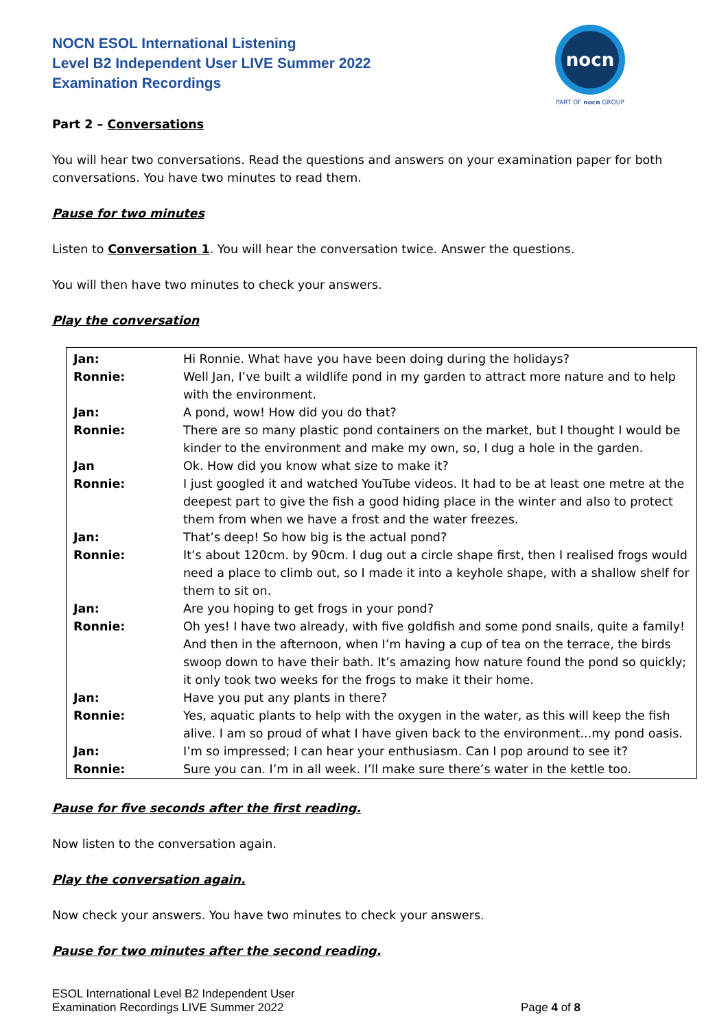NOCN ESOL International Listening
Level B2 Independent User LIVE Summer 2022
Examination Recordings
nocn
PART OF nocn GROUP
Part 2 – Conversations
You will hear two conversations. Read the questions and answers on your examination paper for both conversations. You have two minutes to read them.
Pause for two minutes
Listen to Conversation 1. You will hear the conversation twice. Answer the questions.
You will then have two minutes to check your answers.
Play the conversation
| Jan: | Hi Ronnie. What have you have been doing during the holidays? |
| Ronnie: | Well Jan, I’ve built a wildlife pond in my garden to attract more nature and to help with the environment. |
| Jan: | A pond, wow! How did you do that? |
| Ronnie: | There are so many plastic pond containers on the market, but I thought I would be kinder to the environment and make my own, so, I dug a hole in the garden. |
| Jan | Ok. How did you know what size to make it? |
| Ronnie: | I just googled it and watched YouTube videos. It had to be at least one metre at the deepest part to give the fish a good hiding place in the winter and also to protect them from when we have a frost and the water freezes. |
| Jan: | That’s deep! So how big is the actual pond? |
| Ronnie: | It’s about 120cm. by 90cm. I dug out a circle shape first, then I realised frogs would need a place to climb out, so I made it into a keyhole shape, with a shallow shelf for them to sit on. |
| Jan: | Are you hoping to get frogs in your pond? |
| Ronnie: | Oh yes! I have two already, with five goldfish and some pond snails, quite a family! And then in the afternoon, when I’m having a cup of tea on the terrace, the birds swoop down to have their bath. It’s amazing how nature found the pond so quickly; it only took two weeks for the frogs to make it their home. |
| Jan: | Have you put any plants in there? |
| Ronnie: | Yes, aquatic plants to help with the oxygen in the water, as this will keep the fish alive. I am so proud of what I have given back to the environment...my pond oasis. |
| Jan: | I’m so impressed; I can hear your enthusiasm. Can I pop around to see it? |
| Ronnie: | Sure you can. I’m in all week. I’ll make sure there’s water in the kettle too. |
Pause for five seconds after the first reading.
Now listen to the conversation again.
Play the conversation again.
Now check your answers. You have two minutes to check your answers.
Pause for two minutes after the second reading.
ESOL International Level B2 Independent User
Examination Recordings LIVE Summer 2022
Page 4 of 8